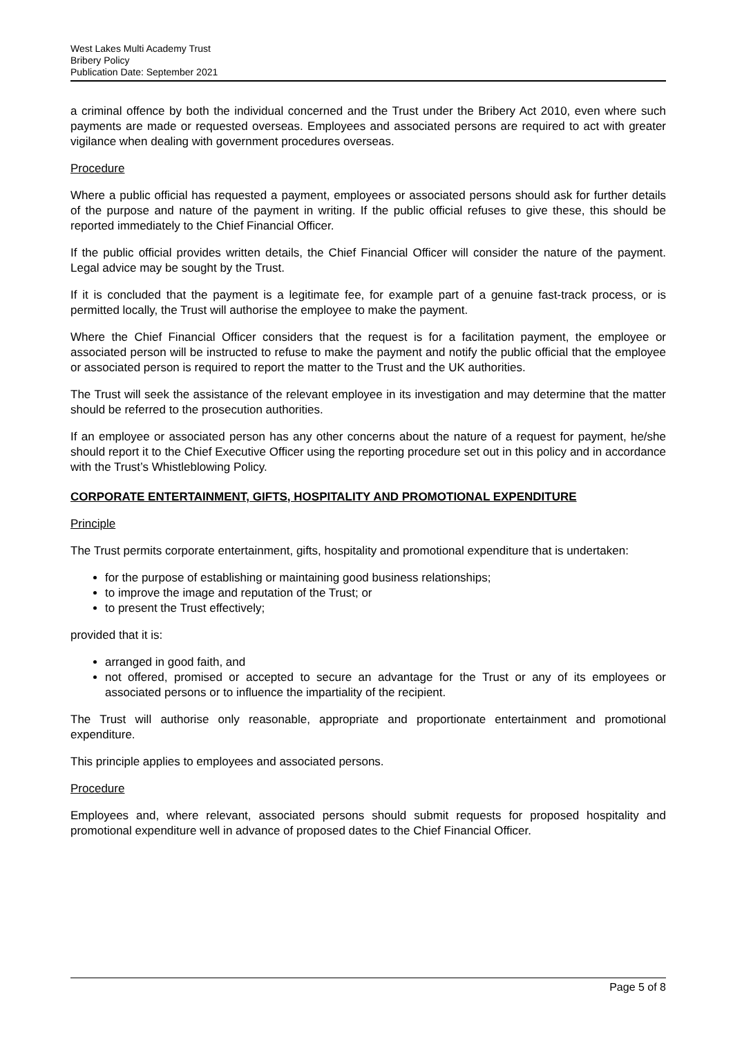West Lakes Multi Academy Trust
Bribery Policy
Publication Date: September 2021
a criminal offence by both the individual concerned and the Trust under the Bribery Act 2010, even where such payments are made or requested overseas. Employees and associated persons are required to act with greater vigilance when dealing with government procedures overseas.
Procedure
Where a public official has requested a payment, employees or associated persons should ask for further details of the purpose and nature of the payment in writing. If the public official refuses to give these, this should be reported immediately to the Chief Financial Officer.
If the public official provides written details, the Chief Financial Officer will consider the nature of the payment. Legal advice may be sought by the Trust.
If it is concluded that the payment is a legitimate fee, for example part of a genuine fast-track process, or is permitted locally, the Trust will authorise the employee to make the payment.
Where the Chief Financial Officer considers that the request is for a facilitation payment, the employee or associated person will be instructed to refuse to make the payment and notify the public official that the employee or associated person is required to report the matter to the Trust and the UK authorities.
The Trust will seek the assistance of the relevant employee in its investigation and may determine that the matter should be referred to the prosecution authorities.
If an employee or associated person has any other concerns about the nature of a request for payment, he/she should report it to the Chief Executive Officer using the reporting procedure set out in this policy and in accordance with the Trust’s Whistleblowing Policy.
CORPORATE ENTERTAINMENT, GIFTS, HOSPITALITY AND PROMOTIONAL EXPENDITURE
Principle
The Trust permits corporate entertainment, gifts, hospitality and promotional expenditure that is undertaken:
for the purpose of establishing or maintaining good business relationships;
to improve the image and reputation of the Trust; or
to present the Trust effectively;
provided that it is:
arranged in good faith, and
not offered, promised or accepted to secure an advantage for the Trust or any of its employees or associated persons or to influence the impartiality of the recipient.
The Trust will authorise only reasonable, appropriate and proportionate entertainment and promotional expenditure.
This principle applies to employees and associated persons.
Procedure
Employees and, where relevant, associated persons should submit requests for proposed hospitality and promotional expenditure well in advance of proposed dates to the Chief Financial Officer.
Page 5 of 8